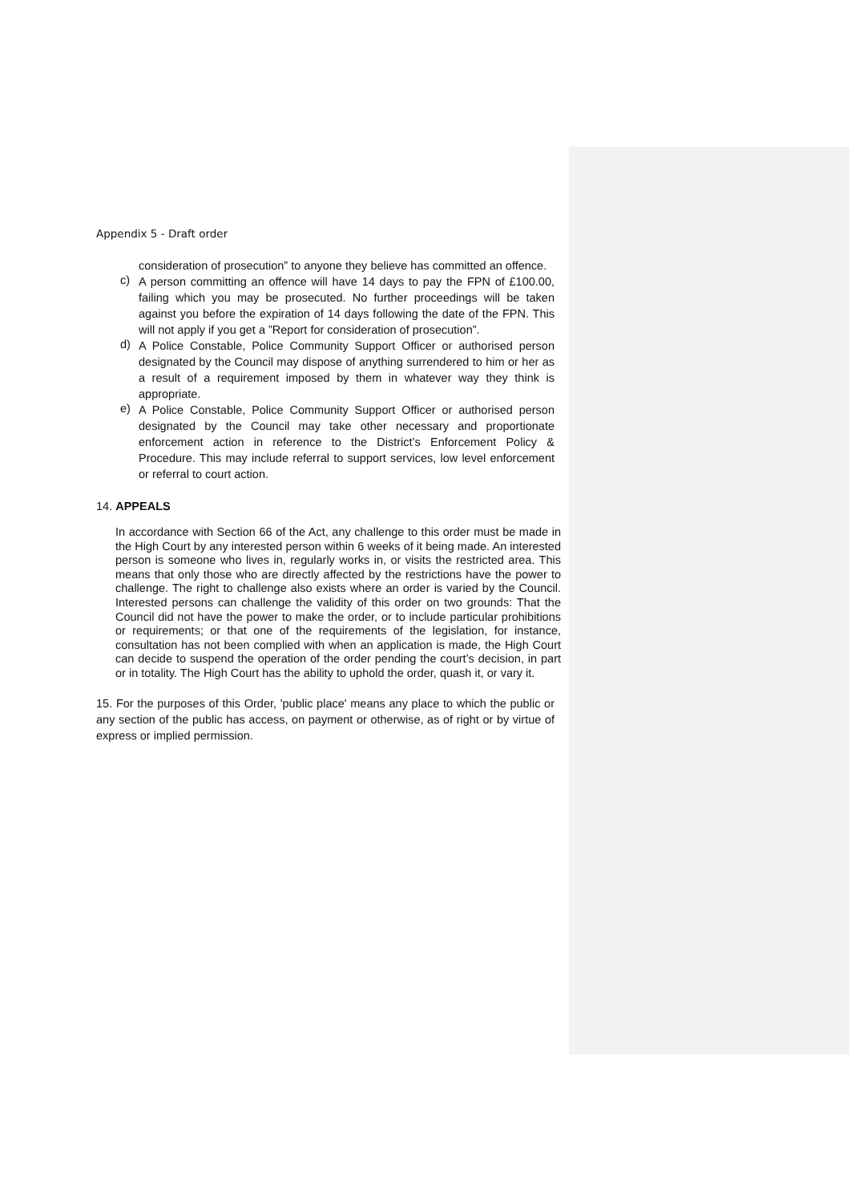Appendix 5 - Draft order
consideration of prosecution” to anyone they believe has committed an offence.
c)
A person committing an offence will have 14 days to pay the FPN of £100.00, failing which you may be prosecuted. No further proceedings will be taken against you before the expiration of 14 days following the date of the FPN. This will not apply if you get a ”Report for consideration of prosecution”.
d)
A Police Constable, Police Community Support Officer or authorised person designated by the Council may dispose of anything surrendered to him or her as a result of a requirement imposed by them in whatever way they think is appropriate.
e)
A Police Constable, Police Community Support Officer or authorised person designated by the Council may take other necessary and proportionate enforcement action in reference to the District’s Enforcement Policy & Procedure. This may include referral to support services, low level enforcement or referral to court action.
14. APPEALS
In accordance with Section 66 of the Act, any challenge to this order must be made in the High Court by any interested person within 6 weeks of it being made. An interested person is someone who lives in, regularly works in, or visits the restricted area. This means that only those who are directly affected by the restrictions have the power to challenge. The right to challenge also exists where an order is varied by the Council. Interested persons can challenge the validity of this order on two grounds: That the Council did not have the power to make the order, or to include particular prohibitions or requirements; or that one of the requirements of the legislation, for instance, consultation has not been complied with when an application is made, the High Court can decide to suspend the operation of the order pending the court’s decision, in part or in totality. The High Court has the ability to uphold the order, quash it, or vary it.
15. For the purposes of this Order, 'public place' means any place to which the public or any section of the public has access, on payment or otherwise, as of right or by virtue of express or implied permission.